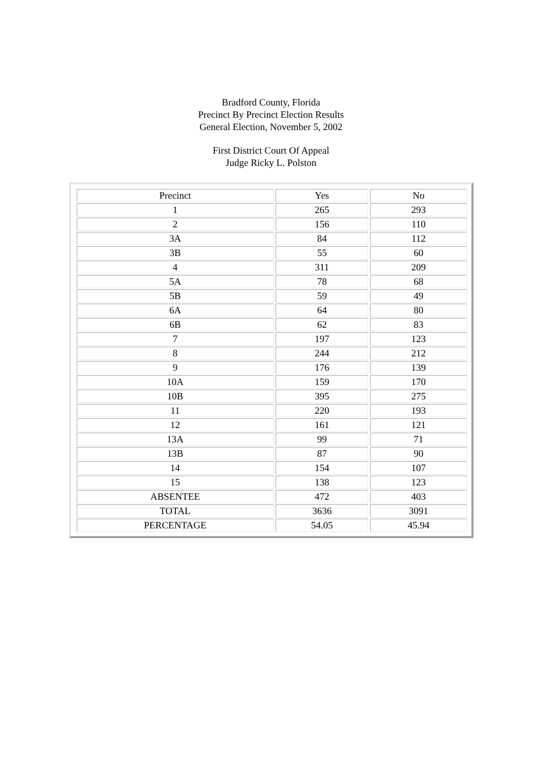Bradford County, Florida
Precinct By Precinct Election Results
General Election, November 5, 2002
First District Court Of Appeal
Judge Ricky L. Polston
| Precinct | Yes | No |
| --- | --- | --- |
| 1 | 265 | 293 |
| 2 | 156 | 110 |
| 3A | 84 | 112 |
| 3B | 55 | 60 |
| 4 | 311 | 209 |
| 5A | 78 | 68 |
| 5B | 59 | 49 |
| 6A | 64 | 80 |
| 6B | 62 | 83 |
| 7 | 197 | 123 |
| 8 | 244 | 212 |
| 9 | 176 | 139 |
| 10A | 159 | 170 |
| 10B | 395 | 275 |
| 11 | 220 | 193 |
| 12 | 161 | 121 |
| 13A | 99 | 71 |
| 13B | 87 | 90 |
| 14 | 154 | 107 |
| 15 | 138 | 123 |
| ABSENTEE | 472 | 403 |
| TOTAL | 3636 | 3091 |
| PERCENTAGE | 54.05 | 45.94 |